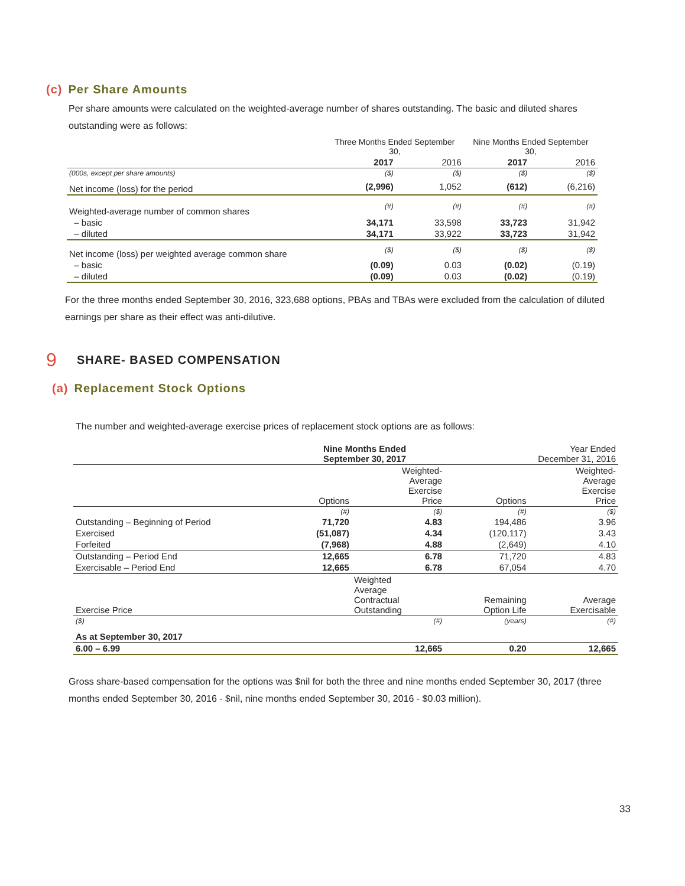(c) Per Share Amounts
Per share amounts were calculated on the weighted-average number of shares outstanding. The basic and diluted shares outstanding were as follows:
| | Three Months Ended September 30, | | Nine Months Ended September 30, | |
| | 2017 | 2016 | 2017 | 2016 |
| (000s, except per share amounts) | ($) | ($) | ($) | ($) |
| Net income (loss) for the period | (2,996) | 1,052 | (612) | (6,216) |
| Weighted-average number of common shares | (#) | (#) | (#) | (#) |
| – basic | 34,171 | 33,598 | 33,723 | 31,942 |
| – diluted | 34,171 | 33,922 | 33,723 | 31,942 |
| Net income (loss) per weighted average common share | ($) | ($) | ($) | ($) |
| – basic | (0.09) | 0.03 | (0.02) | (0.19) |
| – diluted | (0.09) | 0.03 | (0.02) | (0.19) |
For the three months ended September 30, 2016, 323,688 options, PBAs and TBAs were excluded from the calculation of diluted earnings per share as their effect was anti-dilutive.
9 SHARE- BASED COMPENSATION
(a) Replacement Stock Options
The number and weighted-average exercise prices of replacement stock options are as follows:
| | Nine Months Ended September 30, 2017 | | Year Ended December 31, 2016 | |
| | Options | Weighted- Average Exercise Price | Options | Weighted- Average Exercise Price |
| | (#) | ($) | (#) | ($) |
| Outstanding – Beginning of Period | 71,720 | 4.83 | 194,486 | 3.96 |
| Exercised | (51,087) | 4.34 | (120,117) | 3.43 |
| Forfeited | (7,968) | 4.88 | (2,649) | 4.10 |
| Outstanding – Period End | 12,665 | 6.78 | 71,720 | 4.83 |
| Exercisable – Period End | 12,665 | 6.78 | 67,054 | 4.70 |
| Exercise Price | | Weighted Average Contractual Outstanding | Remaining Option Life | Average Exercisable |
| ($) | | (#) | (years) | (#) |
| As at September 30, 2017 | | | | |
| 6.00 – 6.99 | | 12,665 | 0.20 | 12,665 |
Gross share-based compensation for the options was $nil for both the three and nine months ended September 30, 2017 (three months ended September 30, 2016 - $nil, nine months ended September 30, 2016 - $0.03 million).
33